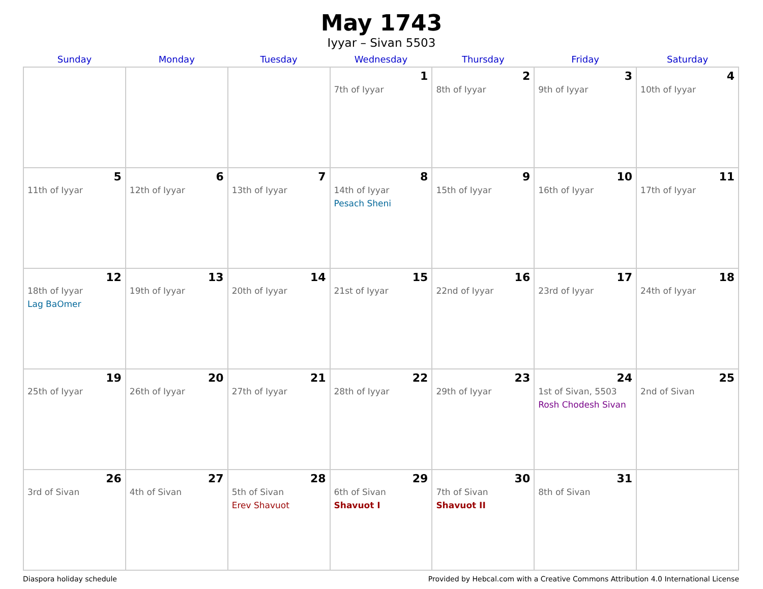May 1743
Iyyar – Sivan 5503
| Sunday | Monday | Tuesday | Wednesday | Thursday | Friday | Saturday |
| --- | --- | --- | --- | --- | --- | --- |
| | | | 1 7th of Iyyar | 2 8th of Iyyar | 3 9th of Iyyar | 4 10th of Iyyar |
| 5 11th of Iyyar | 6 12th of Iyyar | 7 13th of Iyyar | 8 14th of Iyyar Pesach Sheni | 9 15th of Iyyar | 10 16th of Iyyar | 11 17th of Iyyar |
| 12 18th of Iyyar Lag BaOmer | 13 19th of Iyyar | 14 20th of Iyyar | 15 21st of Iyyar | 16 22nd of Iyyar | 17 23rd of Iyyar | 18 24th of Iyyar |
| 19 25th of Iyyar | 20 26th of Iyyar | 21 27th of Iyyar | 22 28th of Iyyar | 23 29th of Iyyar | 24 1st of Sivan, 5503 Rosh Chodesh Sivan | 25 2nd of Sivan |
| 26 3rd of Sivan | 27 4th of Sivan | 28 5th of Sivan Erev Shavuot | 29 6th of Sivan Shavuot I | 30 7th of Sivan Shavuot II | 31 8th of Sivan | |
Diaspora holiday schedule Provided by Hebcal.com with a Creative Commons Attribution 4.0 International License